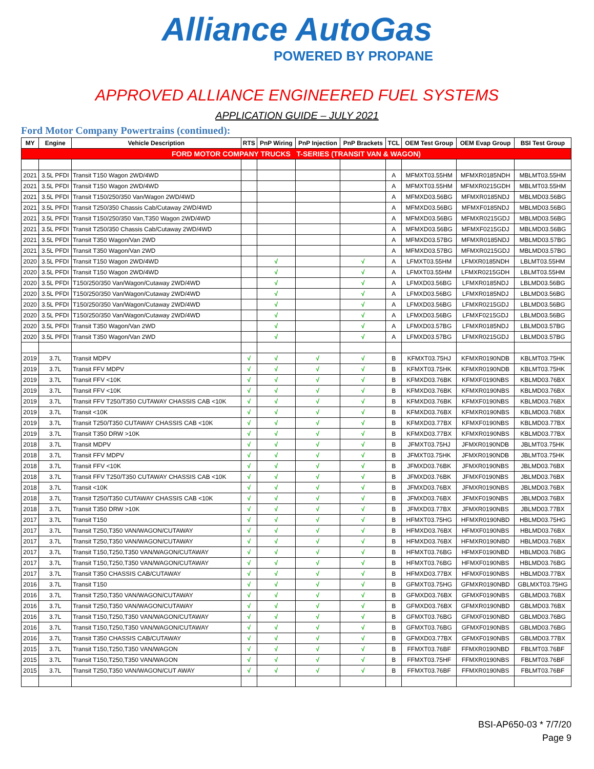Alliance AutoGas
POWERED BY PROPANE
APPROVED ALLIANCE ENGINEERED FUEL SYSTEMS
APPLICATION GUIDE – JULY 2021
Ford Motor Company Powertrains (continued):
| MY | Engine | Vehicle Description | RTS | PnP Wiring | PnP Injection | PnP Brackets | TCL | OEM Test Group | OEM Evap Group | BSI Test Group |
| --- | --- | --- | --- | --- | --- | --- | --- | --- | --- | --- |
| FORD MOTOR COMPANY TRUCKS T-SERIES (TRANSIT VAN & WAGON) | | | | | | | | | | |
| 2021 | 3.5L PFDI | Transit T150 Wagon 2WD/4WD | | | | | A | MFMXT03.55HM | MFMXR0185NDH | MBLMT03.55HM |
| 2021 | 3.5L PFDI | Transit T150 Wagon 2WD/4WD | | | | | A | MFMXT03.55HM | MFMXR0215GDH | MBLMT03.55HM |
| 2021 | 3.5L PFDI | Transit T150/250/350 Van/Wagon 2WD/4WD | | | | | A | MFMXD03.56BG | MFMXR0185NDJ | MBLMD03.56BG |
| 2021 | 3.5L PFDI | Transit T250/350 Chassis Cab/Cutaway 2WD/4WD | | | | | A | MFMXD03.56BG | MFMXF0185NDJ | MBLMD03.56BG |
| 2021 | 3.5L PFDI | Transit T150/250/350 Van,T350 Wagon 2WD/4WD | | | | | A | MFMXD03.56BG | MFMXR0215GDJ | MBLMD03.56BG |
| 2021 | 3.5L PFDI | Transit T250/350 Chassis Cab/Cutaway 2WD/4WD | | | | | A | MFMXD03.56BG | MFMXF0215GDJ | MBLMD03.56BG |
| 2021 | 3.5L PFDI | Transit T350 Wagon/Van 2WD | | | | | A | MFMXD03.57BG | MFMXR0185NDJ | MBLMD03.57BG |
| 2021 | 3.5L PFDI | Transit T350 Wagon/Van 2WD | | | | | A | MFMXD03.57BG | MFMXR0215GDJ | MBLMD03.57BG |
| 2020 | 3.5L PFDI | Transit T150 Wagon 2WD/4WD | | √ | | √ | A | LFMXT03.55HM | LFMXR0185NDH | LBLMT03.55HM |
| 2020 | 3.5L PFDI | Transit T150 Wagon 2WD/4WD | | √ | | √ | A | LFMXT03.55HM | LFMXR0215GDH | LBLMT03.55HM |
| 2020 | 3.5L PFDI | T150/250/350 Van/Wagon/Cutaway 2WD/4WD | | √ | | √ | A | LFMXD03.56BG | LFMXR0185NDJ | LBLMD03.56BG |
| 2020 | 3.5L PFDI | T150/250/350 Van/Wagon/Cutaway 2WD/4WD | | √ | | √ | A | LFMXD03.56BG | LFMXR0185NDJ | LBLMD03.56BG |
| 2020 | 3.5L PFDI | T150/250/350 Van/Wagon/Cutaway 2WD/4WD | | √ | | √ | A | LFMXD03.56BG | LFMXR0215GDJ | LBLMD03.56BG |
| 2020 | 3.5L PFDI | T150/250/350 Van/Wagon/Cutaway 2WD/4WD | | √ | | √ | A | LFMXD03.56BG | LFMXF0215GDJ | LBLMD03.56BG |
| 2020 | 3.5L PFDI | Transit T350 Wagon/Van 2WD | | √ | | √ | A | LFMXD03.57BG | LFMXR0185NDJ | LBLMD03.57BG |
| 2020 | 3.5L PFDI | Transit T350 Wagon/Van 2WD | | √ | | √ | A | LFMXD03.57BG | LFMXR0215GDJ | LBLMD03.57BG |
| 2019 | 3.7L | Transit MDPV | √ | √ | √ | √ | B | KFMXT03.75HJ | KFMXR0190NDB | KBLMT03.75HK |
| 2019 | 3.7L | Transit FFV MDPV | √ | √ | √ | √ | B | KFMXT03.75HK | KFMXR0190NDB | KBLMT03.75HK |
| 2019 | 3.7L | Transit FFV <10K | √ | √ | √ | √ | B | KFMXD03.76BK | KFMXF0190NBS | KBLMD03.76BX |
| 2019 | 3.7L | Transit FFV <10K | √ | √ | √ | √ | B | KFMXD03.76BK | KFMXR0190NBS | KBLMD03.76BX |
| 2019 | 3.7L | Transit FFV T250/T350 CUTAWAY CHASSIS CAB <10K | √ | √ | √ | √ | B | KFMXD03.76BK | KFMXF0190NBS | KBLMD03.76BX |
| 2019 | 3.7L | Transit <10K | √ | √ | √ | √ | B | KFMXD03.76BX | KFMXR0190NBS | KBLMD03.76BX |
| 2019 | 3.7L | Transit T250/T350 CUTAWAY CHASSIS CAB <10K | √ | √ | √ | √ | B | KFMXD03.77BX | KFMXF0190NBS | KBLMD03.77BX |
| 2019 | 3.7L | Transit T350 DRW >10K | √ | √ | √ | √ | B | KFMXD03.77BX | KFMXR0190NBS | KBLMD03.77BX |
| 2018 | 3.7L | Transit MDPV | √ | √ | √ | √ | B | JFMXT03.75HJ | JFMXR0190NDB | JBLMT03.75HK |
| 2018 | 3.7L | Transit FFV MDPV | √ | √ | √ | √ | B | JFMXT03.75HK | JFMXR0190NDB | JBLMT03.75HK |
| 2018 | 3.7L | Transit FFV <10K | √ | √ | √ | √ | B | JFMXD03.76BK | JFMXR0190NBS | JBLMD03.76BX |
| 2018 | 3.7L | Transit FFV T250/T350 CUTAWAY CHASSIS CAB <10K | √ | √ | √ | √ | B | JFMXD03.76BK | JFMXF0190NBS | JBLMD03.76BX |
| 2018 | 3.7L | Transit <10K | √ | √ | √ | √ | B | JFMXD03.76BX | JFMXR0190NBS | JBLMD03.76BX |
| 2018 | 3.7L | Transit T250/T350 CUTAWAY CHASSIS CAB <10K | √ | √ | √ | √ | B | JFMXD03.76BX | JFMXF0190NBS | JBLMD03.76BX |
| 2018 | 3.7L | Transit T350 DRW >10K | √ | √ | √ | √ | B | JFMXD03.77BX | JFMXR0190NBS | JBLMD03.77BX |
| 2017 | 3.7L | Transit T150 | √ | √ | √ | √ | B | HFMXT03.75HG | HFMXR0190NBD | HBLMD03.75HG |
| 2017 | 3.7L | Transit T250,T350 VAN/WAGON/CUTAWAY | √ | √ | √ | √ | B | HFMXD03.76BX | HFMXF0190NBS | HBLMD03.76BX |
| 2017 | 3.7L | Transit T250,T350 VAN/WAGON/CUTAWAY | √ | √ | √ | √ | B | HFMXD03.76BX | HFMXR0190NBD | HBLMD03.76BX |
| 2017 | 3.7L | Transit T150,T250,T350 VAN/WAGON/CUTAWAY | √ | √ | √ | √ | B | HFMXT03.76BG | HFMXF0190NBD | HBLMD03.76BG |
| 2017 | 3.7L | Transit T150,T250,T350 VAN/WAGON/CUTAWAY | √ | √ | √ | √ | B | HFMXT03.76BG | HFMXF0190NBS | HBLMD03.76BG |
| 2017 | 3.7L | Transit T350 CHASSIS CAB/CUTAWAY | √ | √ | √ | √ | B | HFMXD03.77BX | HFMXF0190NBS | HBLMD03.77BX |
| 2016 | 3.7L | Transit T150 | √ | √ | √ | √ | B | GFMXT03.75HG | GFMXR0190NBD | GBLMXT03.75HG |
| 2016 | 3.7L | Transit T250,T350 VAN/WAGON/CUTAWAY | √ | √ | √ | √ | B | GFMXD03.76BX | GFMXF0190NBS | GBLMD03.76BX |
| 2016 | 3.7L | Transit T250,T350 VAN/WAGON/CUTAWAY | √ | √ | √ | √ | B | GFMXD03.76BX | GFMXR0190NBD | GBLMD03.76BX |
| 2016 | 3.7L | Transit T150,T250,T350 VAN/WAGON/CUTAWAY | √ | √ | √ | √ | B | GFMXT03.76BG | GFMXF0190NBD | GBLMD03.76BG |
| 2016 | 3.7L | Transit T150,T250,T350 VAN/WAGON/CUTAWAY | √ | √ | √ | √ | B | GFMXT03.76BG | GFMXF0190NBS | GBLMD03.76BG |
| 2016 | 3.7L | Transit T350 CHASSIS CAB/CUTAWAY | √ | √ | √ | √ | B | GFMXD03.77BX | GFMXF0190NBS | GBLMD03.77BX |
| 2015 | 3.7L | Transit T150,T250,T350 VAN/WAGON | √ | √ | √ | √ | B | FFMXT03.76BF | FFMXR0190NBD | FBLMT03.76BF |
| 2015 | 3.7L | Transit T150,T250,T350 VAN/WAGON | √ | √ | √ | √ | B | FFMXT03.75HF | FFMXR0190NBS | FBLMT03.76BF |
| 2015 | 3.7L | Transit T250,T350 VAN/WAGON/CUT AWAY | √ | √ | √ | √ | B | FFMXT03.76BF | FFMXR0190NBS | FBLMT03.76BF |
BSI-AP650-03 * 7/7/20
Page 9